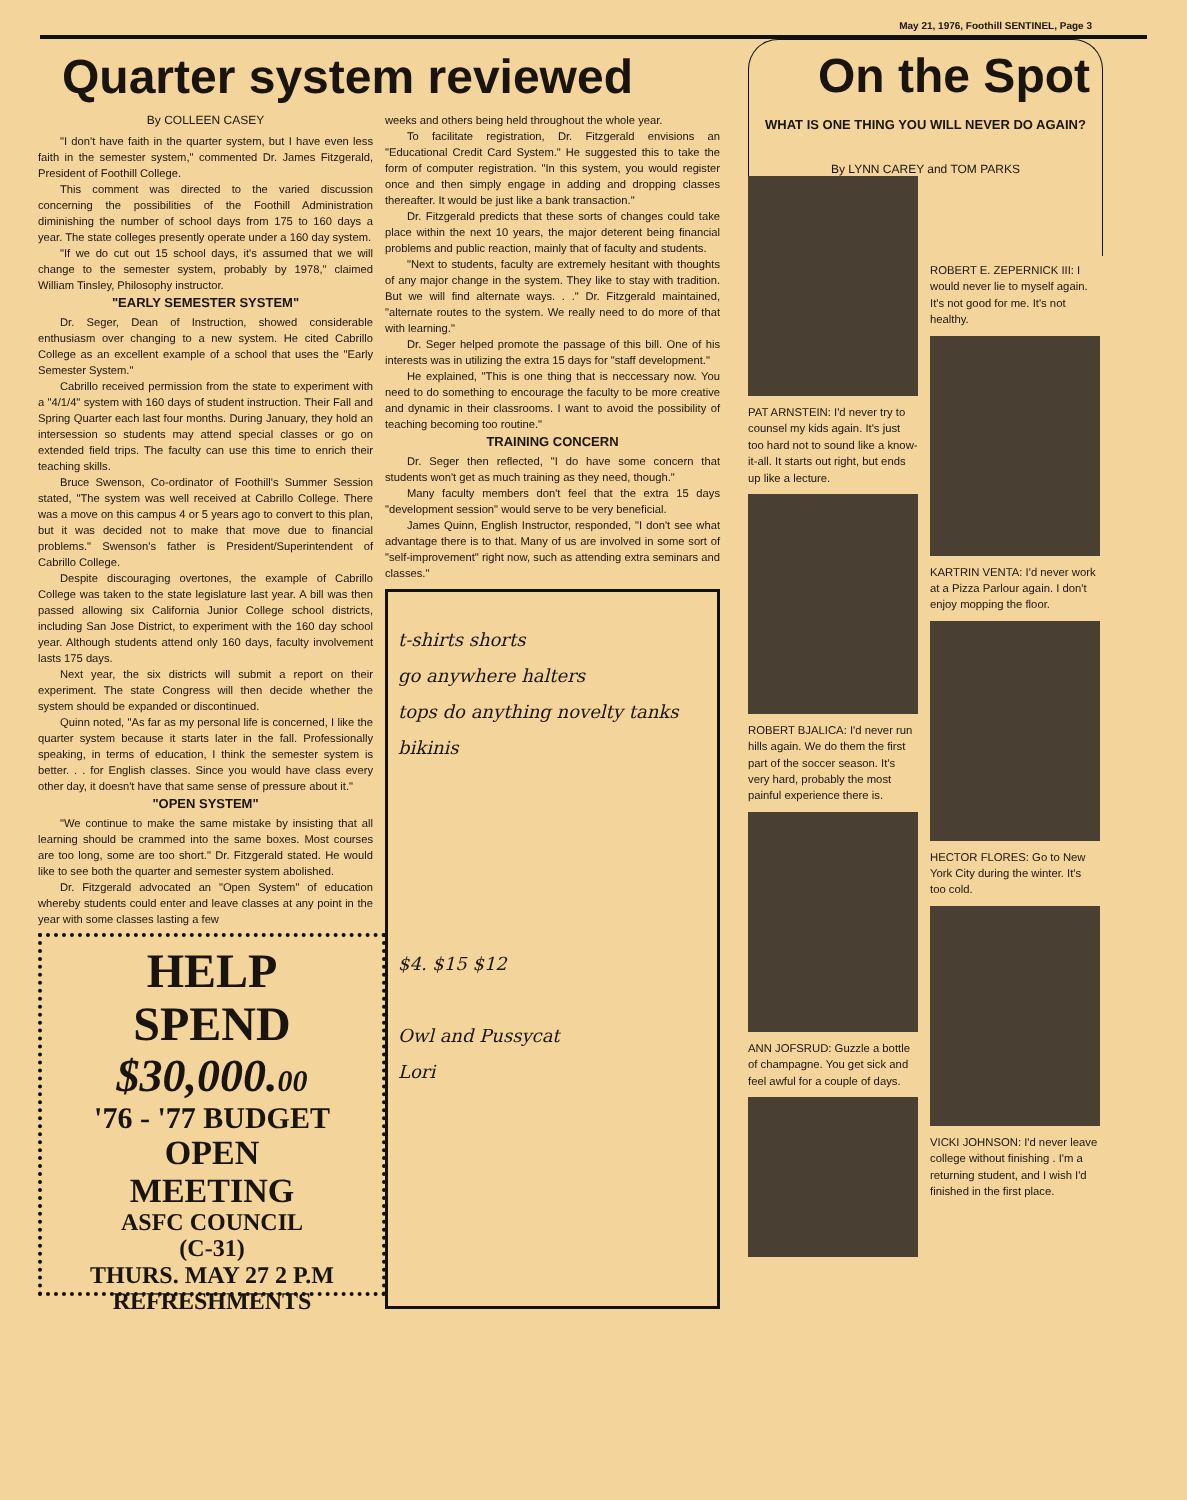May 21, 1976, Foothill SENTINEL, Page 3
Quarter system reviewed
By COLLEEN CASEY
"I don't have faith in the quarter system, but I have even less faith in the semester system," commented Dr. James Fitzgerald, President of Foothill College.
This comment was directed to the varied discussion concerning the possibilities of the Foothill Administration diminishing the number of school days from 175 to 160 days a year. The state colleges presently operate under a 160 day system.
"If we do cut out 15 school days, it's assumed that we will change to the semester system, probably by 1978," claimed William Tinsley, Philosophy instructor.
"EARLY SEMESTER SYSTEM"
Dr. Seger, Dean of Instruction, showed considerable enthusiasm over changing to a new system. He cited Cabrillo College as an excellent example of a school that uses the "Early Semester System."
Cabrillo received permission from the state to experiment with a "4/1/4" system with 160 days of student instruction. Their Fall and Spring Quarter each last four months. During January, they hold an intersession so students may attend special classes or go on extended field trips. The faculty can use this time to enrich their teaching skills.
Bruce Swenson, Co-ordinator of Foothill's Summer Session stated, "The system was well received at Cabrillo College. There was a move on this campus 4 or 5 years ago to convert to this plan, but it was decided not to make that move due to financial problems." Swenson's father is President/Superintendent of Cabrillo College.
Despite discouraging overtones, the example of Cabrillo College was taken to the state legislature last year. A bill was then passed allowing six California Junior College school districts, including San Jose District, to experiment with the 160 day school year. Although students attend only 160 days, faculty involvement lasts 175 days.
Next year, the six districts will submit a report on their experiment. The state Congress will then decide whether the system should be expanded or discontinued.
Quinn noted, "As far as my personal life is concerned, I like the quarter system because it starts later in the fall. Professionally speaking, in terms of education, I think the semester system is better. . . for English classes. Since you would have class every other day, it doesn't have that same sense of pressure about it."
"OPEN SYSTEM"
"We continue to make the same mistake by insisting that all learning should be crammed into the same boxes. Most courses are too long, some are too short." Dr. Fitzgerald stated. He would like to see both the quarter and semester system abolished.
Dr. Fitzgerald advocated an "Open System" of education whereby students could enter and leave classes at any point in the year with some classes lasting a few
HELP
SPEND
$30,000.00
'76 - '77 BUDGET
OPEN
MEETING
ASFC COUNCIL
(C-31)
THURS. MAY 27 2 P.M
REFRESHMENTS
weeks and others being held throughout the whole year.
To facilitate registration, Dr. Fitzgerald envisions an "Educational Credit Card System." He suggested this to take the form of computer registration. "In this system, you would register once and then simply engage in adding and dropping classes thereafter. It would be just like a bank transaction."
Dr. Fitzgerald predicts that these sorts of changes could take place within the next 10 years, the major deterent being financial problems and public reaction, mainly that of faculty and students.
"Next to students, faculty are extremely hesitant with thoughts of any major change in the system. They like to stay with tradition. But we will find alternate ways. . ." Dr. Fitzgerald maintained, "alternate routes to the system. We really need to do more of that with learning."
Dr. Seger helped promote the passage of this bill. One of his interests was in utilizing the extra 15 days for "staff development."
He explained, "This is one thing that is neccessary now. You need to do something to encourage the faculty to be more creative and dynamic in their classrooms. I want to avoid the possibility of teaching becoming too routine."
TRAINING CONCERN
Dr. Seger then reflected, "I do have some concern that students won't get as much training as they need, though."
Many faculty members don't feel that the extra 15 days "development session" would serve to be very beneficial.
James Quinn, English Instructor, responded, "I don't see what advantage there is to that. Many of us are involved in some sort of "self-improvement" right now, such as attending extra seminars and classes."
t-shirts shorts
go anywhere halters
tops do anything novelty tanks
bikinis
$4. $15 $12
Owl and Pussycat
Lori
On the Spot
WHAT IS ONE THING YOU WILL NEVER DO AGAIN?
By LYNN CAREY and TOM PARKS
PAT ARNSTEIN: I'd never try to counsel my kids again. It's just too hard not to sound like a know-it-all. It starts out right, but ends up like a lecture.
ROBERT BJALICA: I'd never run hills again. We do them the first part of the soccer season. It's very hard, probably the most painful experience there is.
ANN JOFSRUD: Guzzle a bottle of champagne. You get sick and feel awful for a couple of days.
ROBERT E. ZEPERNICK III: I would never lie to myself again. It's not good for me. It's not healthy.
KARTRIN VENTA: I'd never work at a Pizza Parlour again. I don't enjoy mopping the floor.
HECTOR FLORES: Go to New York City during the winter. It's too cold.
VICKI JOHNSON: I'd never leave college without finishing . I'm a returning student, and I wish I'd finished in the first place.